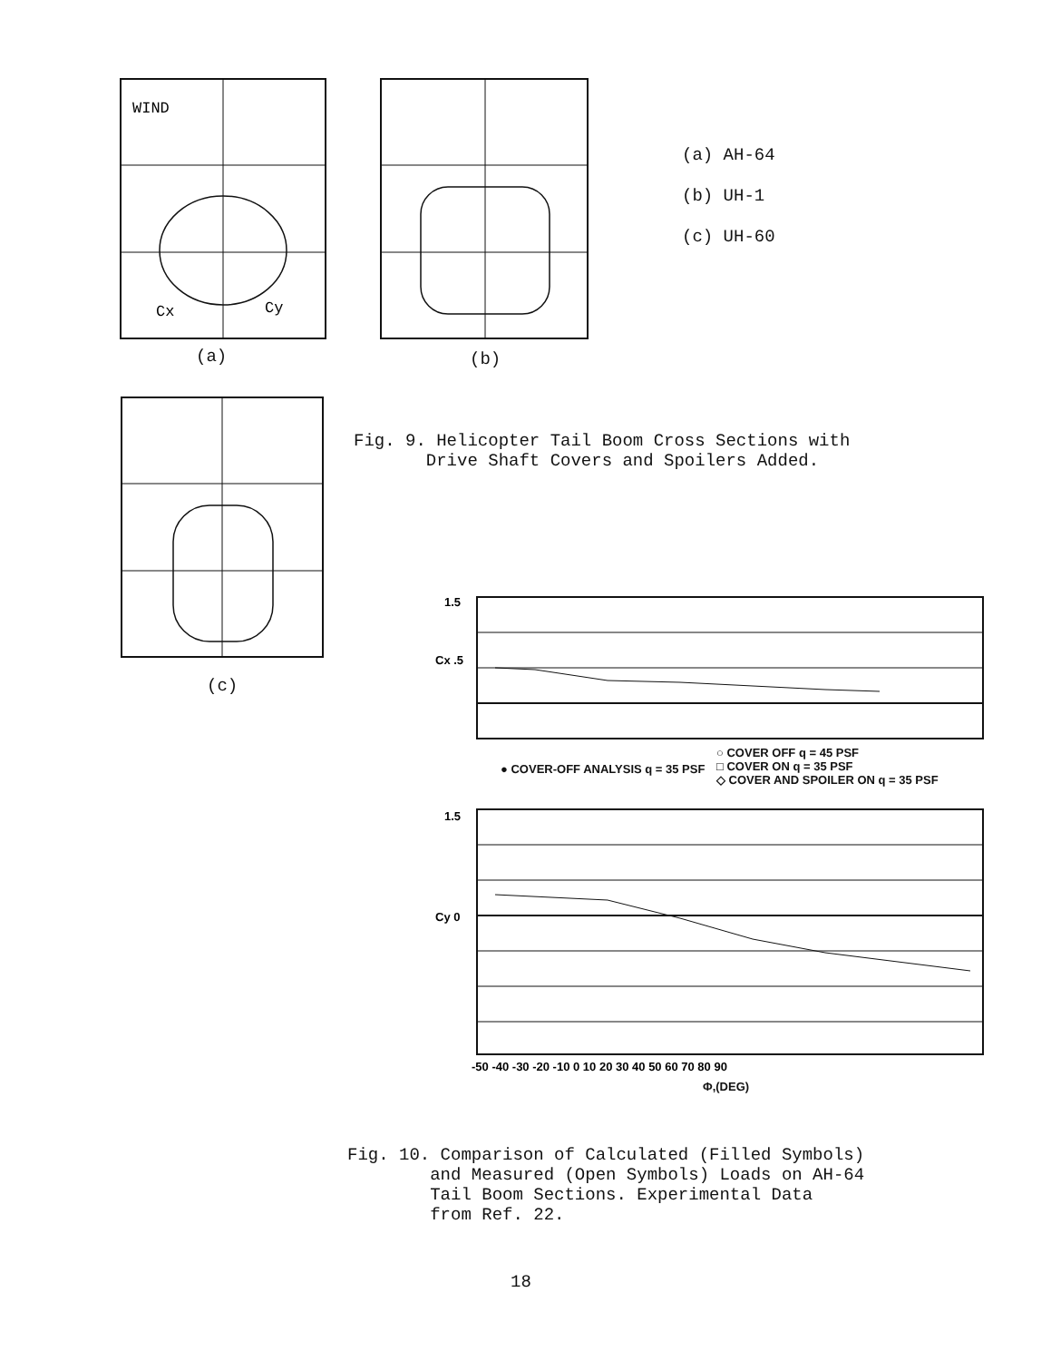WIND
Cy
Cx
(a) (b)
(a) AH-64
(b) UH-1
(c) UH-60
(c)
Fig. 9. Helicopter Tail Boom Cross Sections with
Drive Shaft Covers and Spoilers Added.
1.5
Cx .5
1.5
Cy 0
-50 -40 -30 -20 -10 0 10 20 30 40 50 60 70 80 90
● COVER-OFF ANALYSIS q = 35 PSF
○ COVER OFF q = 45 PSF
□ COVER ON q = 35 PSF
◇ COVER AND SPOILER ON q = 35 PSF
Φ,(DEG)
Fig. 10. Comparison of Calculated (Filled Symbols)
and Measured (Open Symbols) Loads on AH-64
Tail Boom Sections. Experimental Data
from Ref. 22.
18